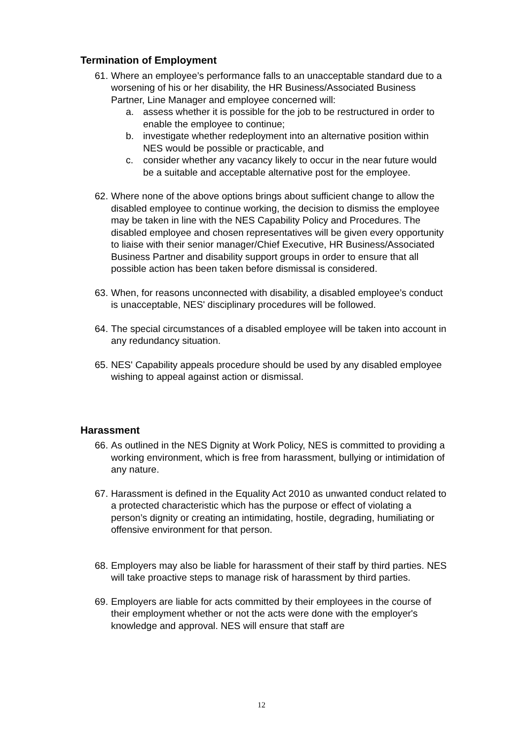Termination of Employment
61.
Where an employee’s performance falls to an unacceptable standard due to a worsening of his or her disability, the HR Business/Associated Business Partner, Line Manager and employee concerned will:
a. assess whether it is possible for the job to be restructured in order to enable the employee to continue;
b. investigate whether redeployment into an alternative position within NES would be possible or practicable, and
c. consider whether any vacancy likely to occur in the near future would be a suitable and acceptable alternative post for the employee.
62.
Where none of the above options brings about sufficient change to allow the disabled employee to continue working, the decision to dismiss the employee may be taken in line with the NES Capability Policy and Procedures. The disabled employee and chosen representatives will be given every opportunity to liaise with their senior manager/Chief Executive, HR Business/Associated Business Partner and disability support groups in order to ensure that all possible action has been taken before dismissal is considered.
63.
When, for reasons unconnected with disability, a disabled employee’s conduct is unacceptable, NES' disciplinary procedures will be followed.
64.
The special circumstances of a disabled employee will be taken into account in any redundancy situation.
65.
NES' Capability appeals procedure should be used by any disabled employee wishing to appeal against action or dismissal.
Harassment
66.
As outlined in the NES Dignity at Work Policy, NES is committed to providing a working environment, which is free from harassment, bullying or intimidation of any nature.
67.
Harassment is defined in the Equality Act 2010 as unwanted conduct related to a protected characteristic which has the purpose or effect of violating a person’s dignity or creating an intimidating, hostile, degrading, humiliating or offensive environment for that person.
68.
Employers may also be liable for harassment of their staff by third parties. NES will take proactive steps to manage risk of harassment by third parties.
69.
Employers are liable for acts committed by their employees in the course of their employment whether or not the acts were done with the employer's knowledge and approval. NES will ensure that staff are
12